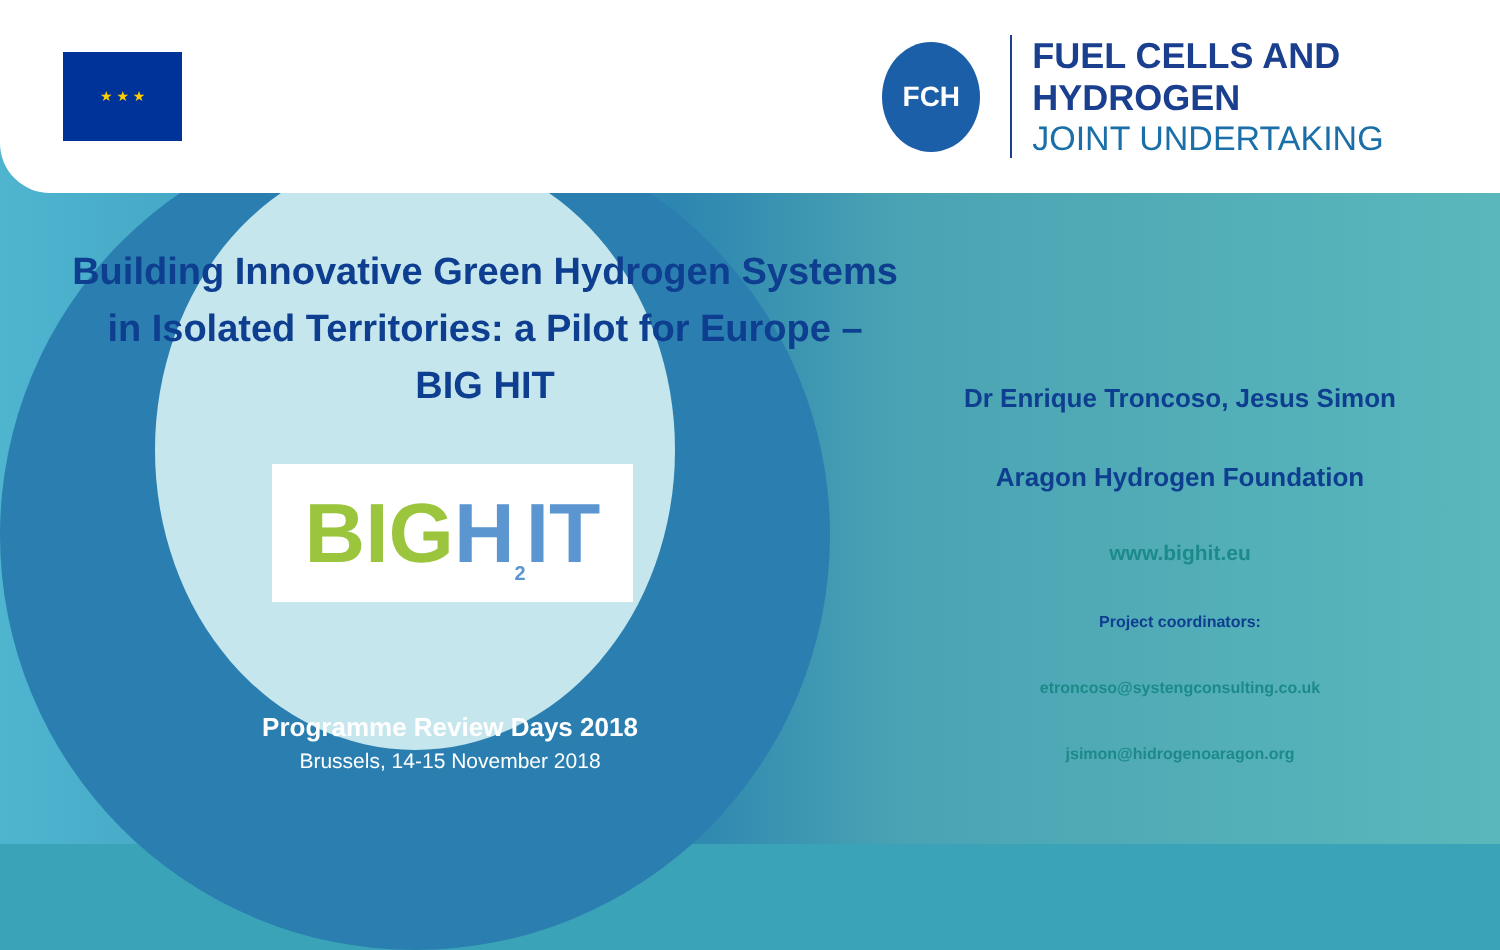★ ★ ★
FCH
FUEL CELLS AND HYDROGEN
JOINT UNDERTAKING
Building Innovative Green Hydrogen Systems in Isolated Territories: a Pilot for Europe – BIG HIT
BIG H<sub>2</sub>IT
Programme Review Days 2018
Brussels, 14-15 November 2018
Dr Enrique Troncoso, Jesus Simon
Aragon Hydrogen Foundation
www.bighit.eu
Project coordinators:
etroncoso@systengconsulting.co.uk
jsimon@hidrogenoaragon.org